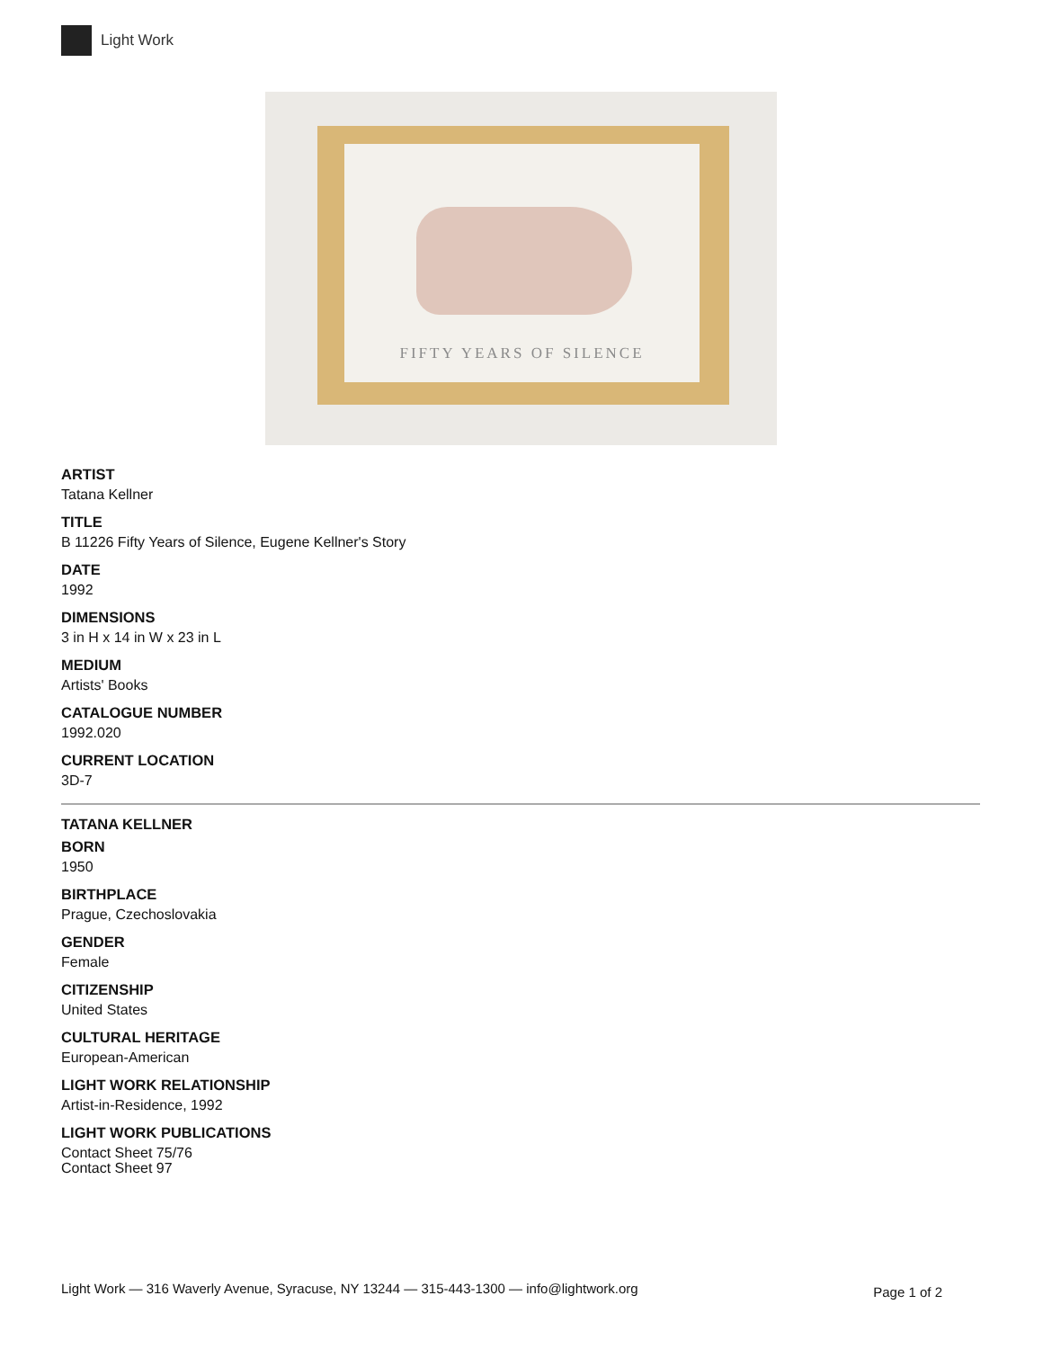Light Work
FIFTY YEARS OF SILENCE
ARTIST
Tatana Kellner
TITLE
B 11226 Fifty Years of Silence, Eugene Kellner's Story
DATE
1992
DIMENSIONS
3 in H x 14 in W x 23 in L
MEDIUM
Artists' Books
CATALOGUE NUMBER
1992.020
CURRENT LOCATION
3D-7
TATANA KELLNER
BORN
1950
BIRTHPLACE
Prague, Czechoslovakia
GENDER
Female
CITIZENSHIP
United States
CULTURAL HERITAGE
European-American
LIGHT WORK RELATIONSHIP
Artist-in-Residence, 1992
LIGHT WORK PUBLICATIONS
Contact Sheet 75/76
Contact Sheet 97
Light Work — 316 Waverly Avenue, Syracuse, NY 13244 — 315-443-1300 — info@lightwork.org Page 1 of 2